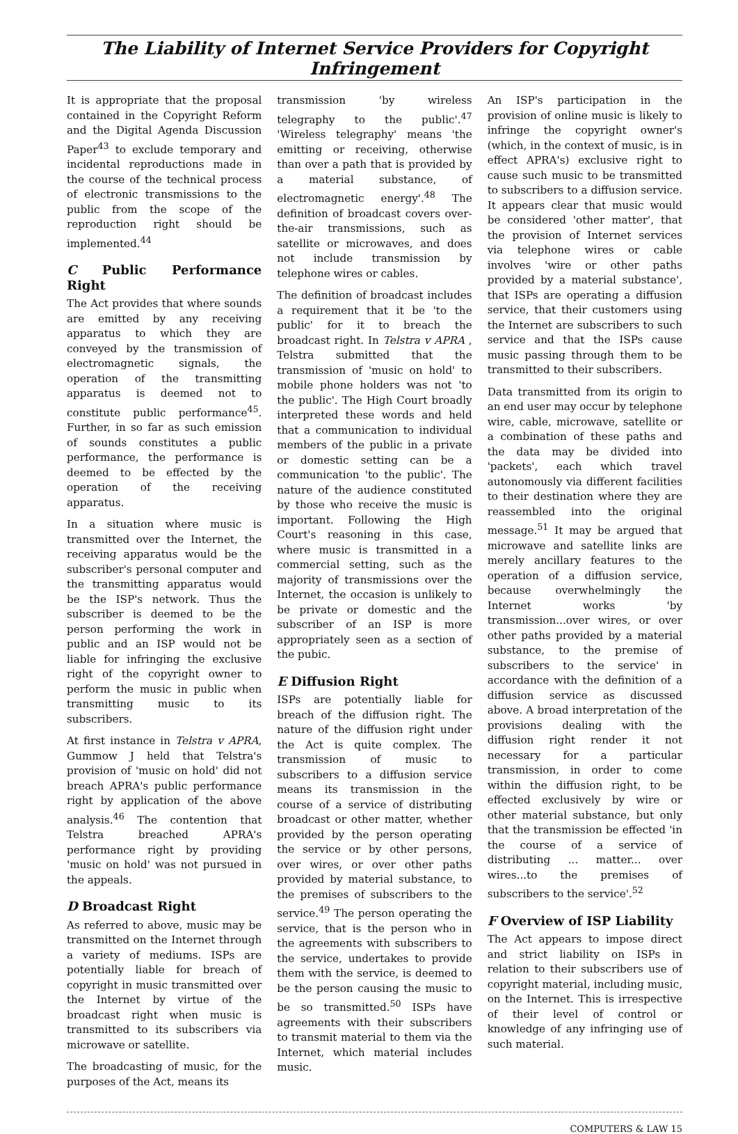The Liability of Internet Service Providers for Copyright Infringement
It is appropriate that the proposal contained in the Copyright Reform and the Digital Agenda Discussion Paper<sup>43</sup> to exclude temporary and incidental reproductions made in the course of the technical process of electronic transmissions to the public from the scope of the reproduction right should be implemented.<sup>44</sup>
C Public Performance Right
The Act provides that where sounds are emitted by any receiving apparatus to which they are conveyed by the transmission of electromagnetic signals, the operation of the transmitting apparatus is deemed not to constitute public performance<sup>45</sup>. Further, in so far as such emission of sounds constitutes a public performance, the performance is deemed to be effected by the operation of the receiving apparatus.
In a situation where music is transmitted over the Internet, the receiving apparatus would be the subscriber's personal computer and the transmitting apparatus would be the ISP's network. Thus the subscriber is deemed to be the person performing the work in public and an ISP would not be liable for infringing the exclusive right of the copyright owner to perform the music in public when transmitting music to its subscribers.
At first instance in Telstra v APRA, Gummow J held that Telstra's provision of 'music on hold' did not breach APRA's public performance right by application of the above analysis.<sup>46</sup> The contention that Telstra breached APRA's performance right by providing 'music on hold' was not pursued in the appeals.
D Broadcast Right
As referred to above, music may be transmitted on the Internet through a variety of mediums. ISPs are potentially liable for breach of copyright in music transmitted over the Internet by virtue of the broadcast right when music is transmitted to its subscribers via microwave or satellite.
The broadcasting of music, for the purposes of the Act, means its
transmission 'by wireless telegraphy to the public'.<sup>47</sup> 'Wireless telegraphy' means 'the emitting or receiving, otherwise than over a path that is provided by a material substance, of electromagnetic energy'.<sup>48</sup> The definition of broadcast covers over-the-air transmissions, such as satellite or microwaves, and does not include transmission by telephone wires or cables.
The definition of broadcast includes a requirement that it be 'to the public' for it to breach the broadcast right. In Telstra v APRA , Telstra submitted that the transmission of 'music on hold' to mobile phone holders was not 'to the public'. The High Court broadly interpreted these words and held that a communication to individual members of the public in a private or domestic setting can be a communication 'to the public'. The nature of the audience constituted by those who receive the music is important. Following the High Court's reasoning in this case, where music is transmitted in a commercial setting, such as the majority of transmissions over the Internet, the occasion is unlikely to be private or domestic and the subscriber of an ISP is more appropriately seen as a section of the pubic.
E Diffusion Right
ISPs are potentially liable for breach of the diffusion right. The nature of the diffusion right under the Act is quite complex. The transmission of music to subscribers to a diffusion service means its transmission in the course of a service of distributing broadcast or other matter, whether provided by the person operating the service or by other persons, over wires, or over other paths provided by material substance, to the premises of subscribers to the service.<sup>49</sup> The person operating the service, that is the person who in the agreements with subscribers to the service, undertakes to provide them with the service, is deemed to be the person causing the music to be so transmitted.<sup>50</sup> ISPs have agreements with their subscribers to transmit material to them via the Internet, which material includes music.
An ISP's participation in the provision of online music is likely to infringe the copyright owner's (which, in the context of music, is in effect APRA's) exclusive right to cause such music to be transmitted to subscribers to a diffusion service. It appears clear that music would be considered 'other matter', that the provision of Internet services via telephone wires or cable involves 'wire or other paths provided by a material substance', that ISPs are operating a diffusion service, that their customers using the Internet are subscribers to such service and that the ISPs cause music passing through them to be transmitted to their subscribers.
Data transmitted from its origin to an end user may occur by telephone wire, cable, microwave, satellite or a combination of these paths and the data may be divided into 'packets', each which travel autonomously via different facilities to their destination where they are reassembled into the original message.<sup>51</sup> It may be argued that microwave and satellite links are merely ancillary features to the operation of a diffusion service, because overwhelmingly the Internet works 'by transmission...over wires, or over other paths provided by a material substance, to the premise of subscribers to the service' in accordance with the definition of a diffusion service as discussed above. A broad interpretation of the provisions dealing with the diffusion right render it not necessary for a particular transmission, in order to come within the diffusion right, to be effected exclusively by wire or other material substance, but only that the transmission be effected 'in the course of a service of distributing ... matter... over wires...to the premises of subscribers to the service'.<sup>52</sup>
F Overview of ISP Liability
The Act appears to impose direct and strict liability on ISPs in relation to their subscribers use of copyright material, including music, on the Internet. This is irrespective of their level of control or knowledge of any infringing use of such material.
COMPUTERS & LAW 15